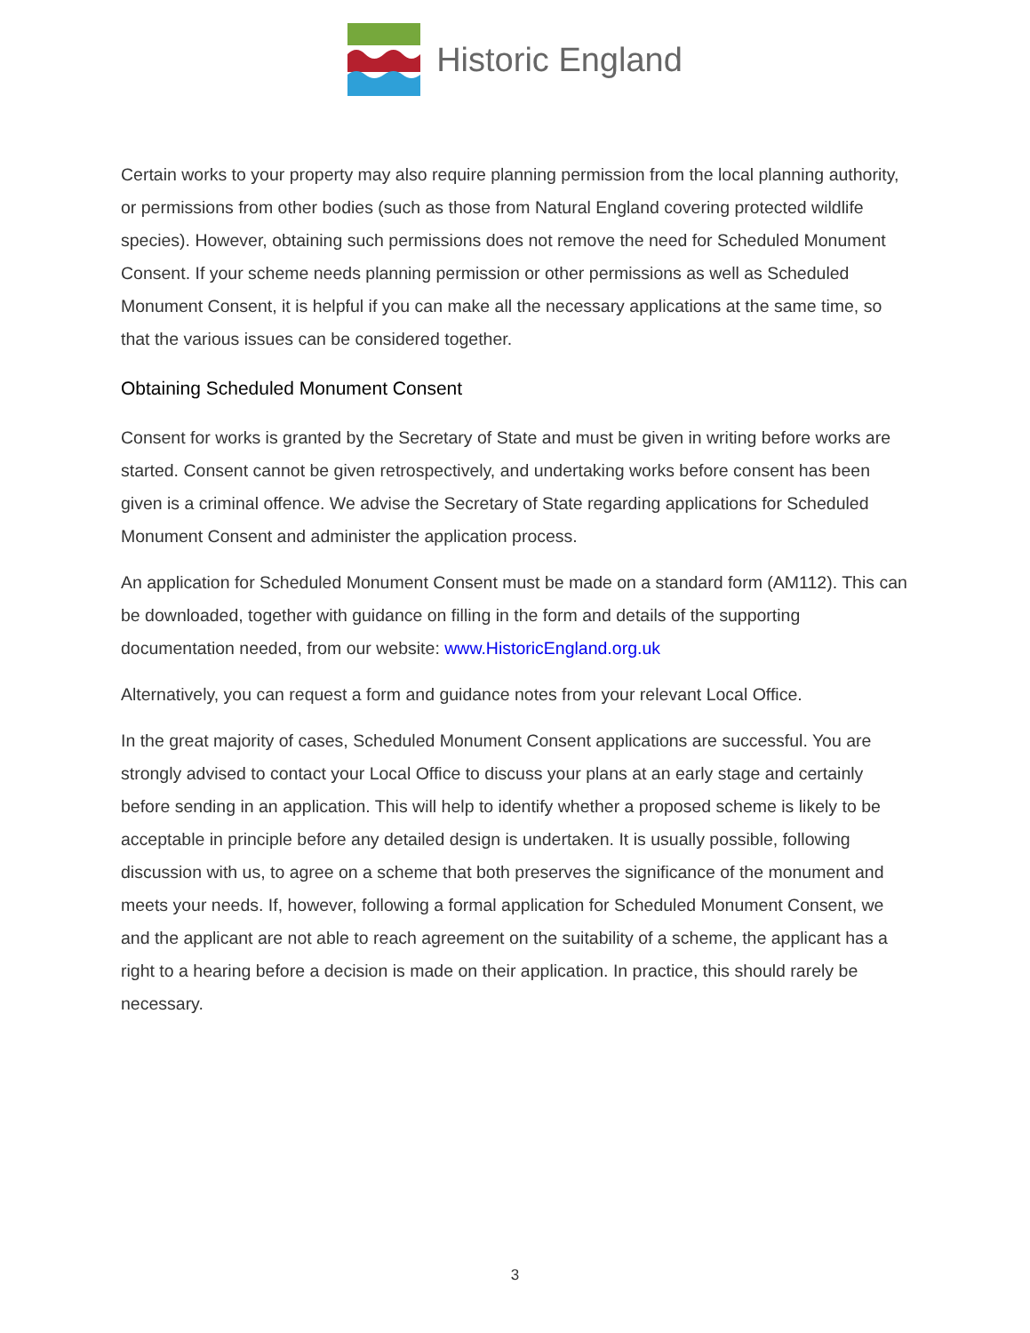Historic England
Certain works to your property may also require planning permission from the local planning authority, or permissions from other bodies (such as those from Natural England covering protected wildlife species). However, obtaining such permissions does not remove the need for Scheduled Monument Consent. If your scheme needs planning permission or other permissions as well as Scheduled Monument Consent, it is helpful if you can make all the necessary applications at the same time, so that the various issues can be considered together.
Obtaining Scheduled Monument Consent
Consent for works is granted by the Secretary of State and must be given in writing before works are started. Consent cannot be given retrospectively, and undertaking works before consent has been given is a criminal offence. We advise the Secretary of State regarding applications for Scheduled Monument Consent and administer the application process.
An application for Scheduled Monument Consent must be made on a standard form (AM112). This can be downloaded, together with guidance on filling in the form and details of the supporting documentation needed, from our website: www.HistoricEngland.org.uk
Alternatively, you can request a form and guidance notes from your relevant Local Office.
In the great majority of cases, Scheduled Monument Consent applications are successful. You are strongly advised to contact your Local Office to discuss your plans at an early stage and certainly before sending in an application. This will help to identify whether a proposed scheme is likely to be acceptable in principle before any detailed design is undertaken. It is usually possible, following discussion with us, to agree on a scheme that both preserves the significance of the monument and meets your needs. If, however, following a formal application for Scheduled Monument Consent, we and the applicant are not able to reach agreement on the suitability of a scheme, the applicant has a right to a hearing before a decision is made on their application. In practice, this should rarely be necessary.
3